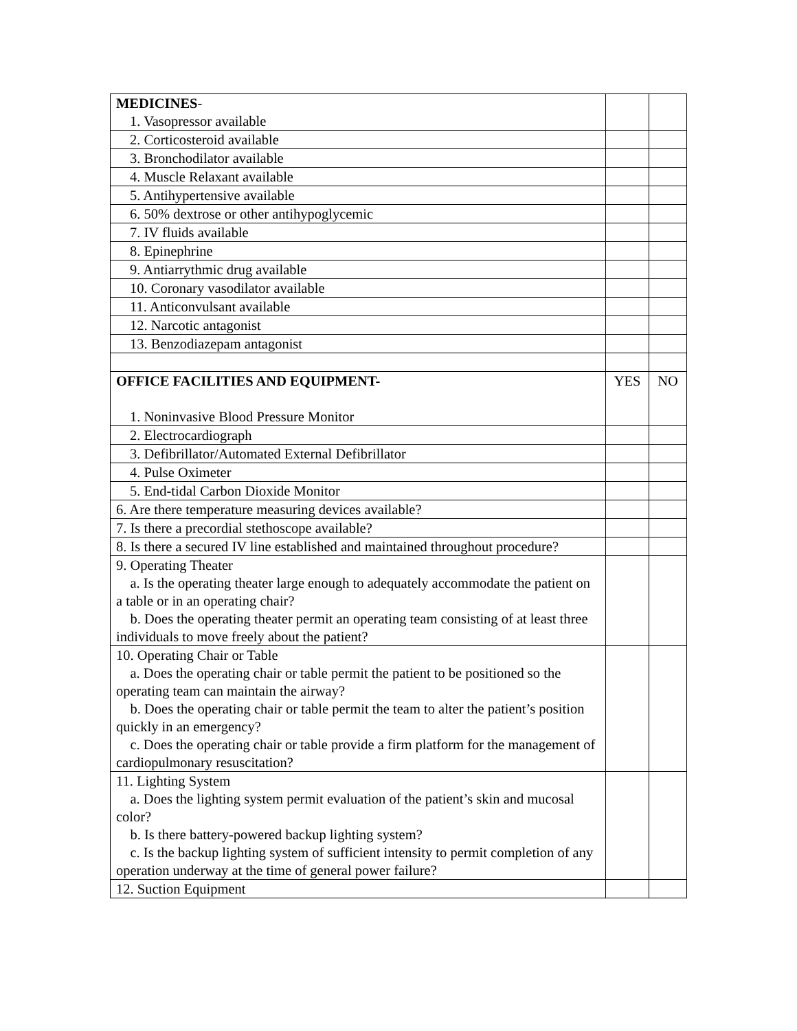| MEDICINES - 1. Vasopressor available | | |
| 2. Corticosteroid available | | |
| 3. Bronchodilator available | | |
| 4. Muscle Relaxant available | | |
| 5. Antihypertensive available | | |
| 6. 50% dextrose or other antihypoglycemic | | |
| 7. IV fluids available | | |
| 8. Epinephrine | | |
| 9. Antiarrythmic drug available | | |
| 10. Coronary vasodilator available | | |
| 11. Anticonvulsant available | | |
| 12. Narcotic antagonist | | |
| 13. Benzodiazepam antagonist | | |
| OFFICE FACILITIES AND EQUIPMENT- 1. Noninvasive Blood Pressure Monitor | YES | NO |
| 2. Electrocardiograph | | |
| 3. Defibrillator/Automated External Defibrillator | | |
| 4. Pulse Oximeter | | |
| 5. End-tidal Carbon Dioxide Monitor | | |
| 6. Are there temperature measuring devices available? | | |
| 7. Is there a precordial stethoscope available? | | |
| 8. Is there a secured IV line established and maintained throughout procedure? | | |
| 9. Operating Theater a. Is the operating theater large enough to adequately accommodate the patient on a table or in an operating chair? b. Does the operating theater permit an operating team consisting of at least three individuals to move freely about the patient? | | |
| 10. Operating Chair or Table a. Does the operating chair or table permit the patient to be positioned so the operating team can maintain the airway? b. Does the operating chair or table permit the team to alter the patient’s position quickly in an emergency? c. Does the operating chair or table provide a firm platform for the management of cardiopulmonary resuscitation? | | |
| 11. Lighting System a. Does the lighting system permit evaluation of the patient’s skin and mucosal color? b. Is there battery-powered backup lighting system? c. Is the backup lighting system of sufficient intensity to permit completion of any operation underway at the time of general power failure? | | |
| 12. Suction Equipment | | |